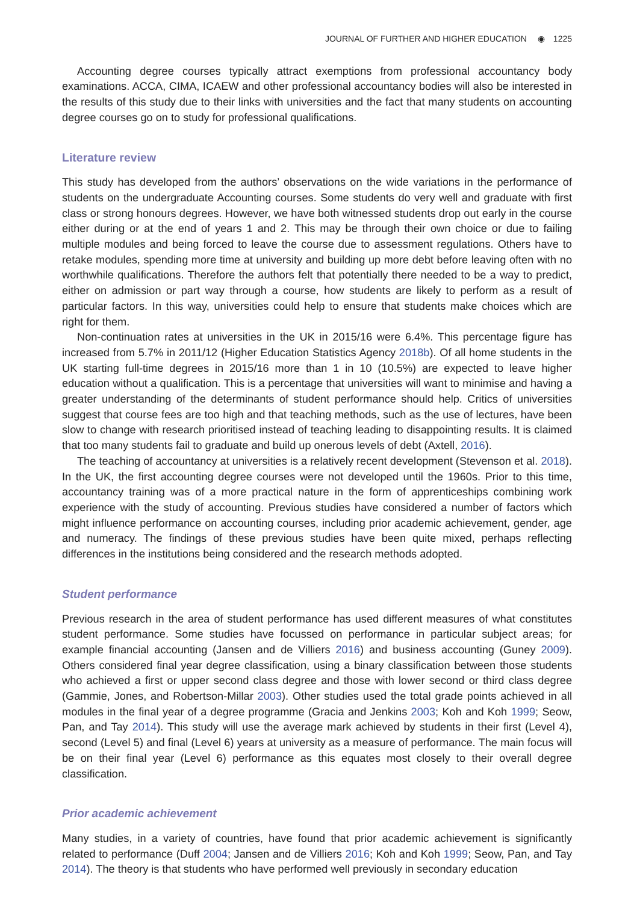JOURNAL OF FURTHER AND HIGHER EDUCATION ◉ 1225
Accounting degree courses typically attract exemptions from professional accountancy body examinations. ACCA, CIMA, ICAEW and other professional accountancy bodies will also be interested in the results of this study due to their links with universities and the fact that many students on accounting degree courses go on to study for professional qualifications.
Literature review
This study has developed from the authors’ observations on the wide variations in the performance of students on the undergraduate Accounting courses. Some students do very well and graduate with first class or strong honours degrees. However, we have both witnessed students drop out early in the course either during or at the end of years 1 and 2. This may be through their own choice or due to failing multiple modules and being forced to leave the course due to assessment regulations. Others have to retake modules, spending more time at university and building up more debt before leaving often with no worthwhile qualifications. Therefore the authors felt that potentially there needed to be a way to predict, either on admission or part way through a course, how students are likely to perform as a result of particular factors. In this way, universities could help to ensure that students make choices which are right for them.
Non-continuation rates at universities in the UK in 2015/16 were 6.4%. This percentage figure has increased from 5.7% in 2011/12 (Higher Education Statistics Agency 2018b). Of all home students in the UK starting full-time degrees in 2015/16 more than 1 in 10 (10.5%) are expected to leave higher education without a qualification. This is a percentage that universities will want to minimise and having a greater understanding of the determinants of student performance should help. Critics of universities suggest that course fees are too high and that teaching methods, such as the use of lectures, have been slow to change with research prioritised instead of teaching leading to disappointing results. It is claimed that too many students fail to graduate and build up onerous levels of debt (Axtell, 2016).
The teaching of accountancy at universities is a relatively recent development (Stevenson et al. 2018). In the UK, the first accounting degree courses were not developed until the 1960s. Prior to this time, accountancy training was of a more practical nature in the form of apprenticeships combining work experience with the study of accounting. Previous studies have considered a number of factors which might influence performance on accounting courses, including prior academic achievement, gender, age and numeracy. The findings of these previous studies have been quite mixed, perhaps reflecting differences in the institutions being considered and the research methods adopted.
Student performance
Previous research in the area of student performance has used different measures of what constitutes student performance. Some studies have focussed on performance in particular subject areas; for example financial accounting (Jansen and de Villiers 2016) and business accounting (Guney 2009). Others considered final year degree classification, using a binary classification between those students who achieved a first or upper second class degree and those with lower second or third class degree (Gammie, Jones, and Robertson-Millar 2003). Other studies used the total grade points achieved in all modules in the final year of a degree programme (Gracia and Jenkins 2003; Koh and Koh 1999; Seow, Pan, and Tay 2014). This study will use the average mark achieved by students in their first (Level 4), second (Level 5) and final (Level 6) years at university as a measure of performance. The main focus will be on their final year (Level 6) performance as this equates most closely to their overall degree classification.
Prior academic achievement
Many studies, in a variety of countries, have found that prior academic achievement is significantly related to performance (Duff 2004; Jansen and de Villiers 2016; Koh and Koh 1999; Seow, Pan, and Tay 2014). The theory is that students who have performed well previously in secondary education